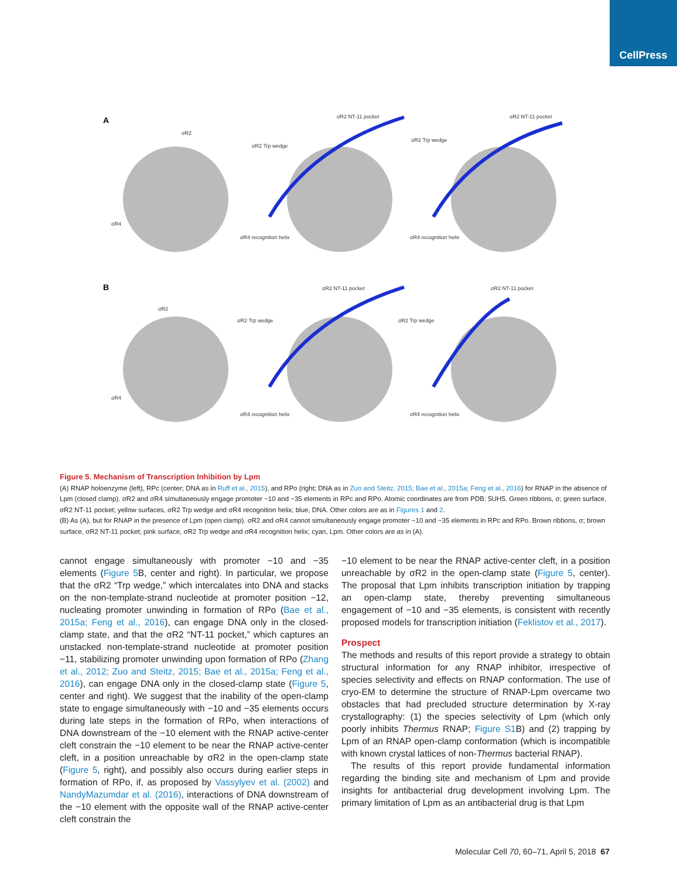CellPress
A
B
σR2
σR4
σR2 NT-11 pocket
σR2 Trp wedge
σR4 recognition helix
σR2 NT-11 pocket
σR2 Trp wedge
σR4 recognition helix
σR2
σR4
σR2 NT-11 pocket
σR2 Trp wedge
σR4 recognition helix
σR2 NT-11 pocket
σR2 Trp wedge
σR4 recognition helix
Figure 5. Mechanism of Transcription Inhibition by Lpm
(A) RNAP holoenzyme (left), RPc (center; DNA as in Ruff et al., 2015), and RPo (right; DNA as in Zuo and Steitz, 2015; Bae et al., 2015a; Feng et al., 2016) for RNAP in the absence of Lpm (closed clamp). σR2 and σR4 simultaneously engage promoter −10 and −35 elements in RPc and RPo. Atomic coordinates are from PDB: 5UH5. Green ribbons, σ; green surface, σR2 NT-11 pocket; yellow surfaces, σR2 Trp wedge and σR4 recognition helix; blue, DNA. Other colors are as in Figures 1 and 2.
(B) As (A), but for RNAP in the presence of Lpm (open clamp). σR2 and σR4 cannot simultaneously engage promoter −10 and −35 elements in RPc and RPo. Brown ribbons, σ; brown surface, σR2 NT-11 pocket; pink surface, σR2 Trp wedge and σR4 recognition helix; cyan, Lpm. Other colors are as in (A).
cannot engage simultaneously with promoter −10 and −35 elements (Figure 5 B, center and right). In particular, we propose that the σR2 “Trp wedge,” which intercalates into DNA and stacks on the non-template-strand nucleotide at promoter position −12, nucleating promoter unwinding in formation of RPo (Bae et al., 2015a; Feng et al., 2016), can engage DNA only in the closed-clamp state, and that the σR2 “NT-11 pocket,” which captures an unstacked non-template-strand nucleotide at promoter position −11, stabilizing promoter unwinding upon formation of RPo (Zhang et al., 2012; Zuo and Steitz, 2015; Bae et al., 2015a; Feng et al., 2016), can engage DNA only in the closed-clamp state (Figure 5, center and right). We suggest that the inability of the open-clamp state to engage simultaneously with −10 and −35 elements occurs during late steps in the formation of RPo, when interactions of DNA downstream of the −10 element with the RNAP active-center cleft constrain the −10 element to be near the RNAP active-center cleft, in a position unreachable by σR2 in the open-clamp state (Figure 5, right), and possibly also occurs during earlier steps in formation of RPo, if, as proposed by Vassylyev et al. (2002) and NandyMazumdar et al. (2016), interactions of DNA downstream of the −10 element with the opposite wall of the RNAP active-center cleft constrain the
−10 element to be near the RNAP active-center cleft, in a position unreachable by σR2 in the open-clamp state (Figure 5, center). The proposal that Lpm inhibits transcription initiation by trapping an open-clamp state, thereby preventing simultaneous engagement of −10 and −35 elements, is consistent with recently proposed models for transcription initiation (Feklistov et al., 2017).
Prospect
The methods and results of this report provide a strategy to obtain structural information for any RNAP inhibitor, irrespective of species selectivity and effects on RNAP conformation. The use of cryo-EM to determine the structure of RNAP-Lpm overcame two obstacles that had precluded structure determination by X-ray crystallography: (1) the species selectivity of Lpm (which only poorly inhibits Thermus RNAP; Figure S1 B) and (2) trapping by Lpm of an RNAP open-clamp conformation (which is incompatible with known crystal lattices of non-Thermus bacterial RNAP).
The results of this report provide fundamental information regarding the binding site and mechanism of Lpm and provide insights for antibacterial drug development involving Lpm. The primary limitation of Lpm as an antibacterial drug is that Lpm
Molecular Cell 70, 60–71, April 5, 2018 67